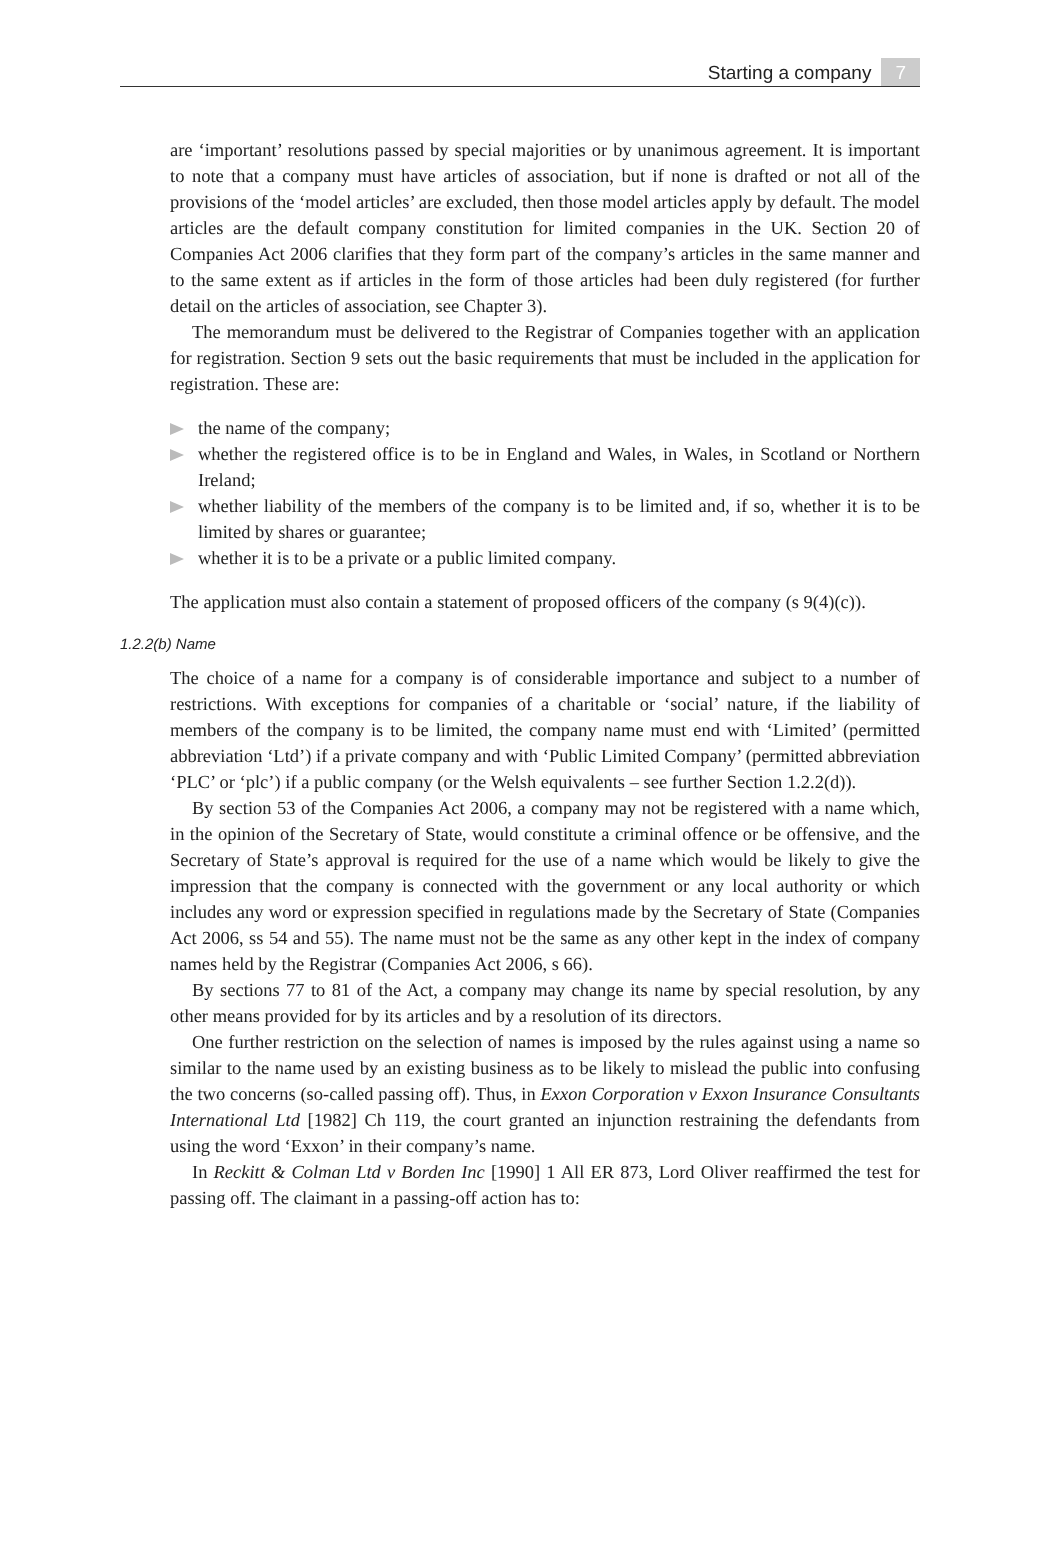Starting a company 7
are ‘important’ resolutions passed by special majorities or by unanimous agreement. It is important to note that a company must have articles of association, but if none is drafted or not all of the provisions of the ‘model articles’ are excluded, then those model articles apply by default. The model articles are the default company constitution for limited companies in the UK. Section 20 of Companies Act 2006 clarifies that they form part of the company’s articles in the same manner and to the same extent as if articles in the form of those articles had been duly registered (for further detail on the articles of association, see Chapter 3).
The memorandum must be delivered to the Registrar of Companies together with an application for registration. Section 9 sets out the basic requirements that must be included in the application for registration. These are:
the name of the company;
whether the registered office is to be in England and Wales, in Wales, in Scotland or Northern Ireland;
whether liability of the members of the company is to be limited and, if so, whether it is to be limited by shares or guarantee;
whether it is to be a private or a public limited company.
The application must also contain a statement of proposed officers of the company (s 9(4)(c)).
1.2.2(b) Name
The choice of a name for a company is of considerable importance and subject to a number of restrictions. With exceptions for companies of a charitable or ‘social’ nature, if the liability of members of the company is to be limited, the company name must end with ‘Limited’ (permitted abbreviation ‘Ltd’) if a private company and with ‘Public Limited Company’ (permitted abbreviation ‘PLC’ or ‘plc’) if a public company (or the Welsh equivalents – see further Section 1.2.2(d)).
By section 53 of the Companies Act 2006, a company may not be registered with a name which, in the opinion of the Secretary of State, would constitute a criminal offence or be offensive, and the Secretary of State’s approval is required for the use of a name which would be likely to give the impression that the company is connected with the government or any local authority or which includes any word or expression specified in regulations made by the Secretary of State (Companies Act 2006, ss 54 and 55). The name must not be the same as any other kept in the index of company names held by the Registrar (Companies Act 2006, s 66).
By sections 77 to 81 of the Act, a company may change its name by special resolution, by any other means provided for by its articles and by a resolution of its directors.
One further restriction on the selection of names is imposed by the rules against using a name so similar to the name used by an existing business as to be likely to mislead the public into confusing the two concerns (so-called passing off). Thus, in Exxon Corporation v Exxon Insurance Consultants International Ltd [1982] Ch 119, the court granted an injunction restraining the defendants from using the word ‘Exxon’ in their company’s name.
In Reckitt & Colman Ltd v Borden Inc [1990] 1 All ER 873, Lord Oliver reaffirmed the test for passing off. The claimant in a passing-off action has to: